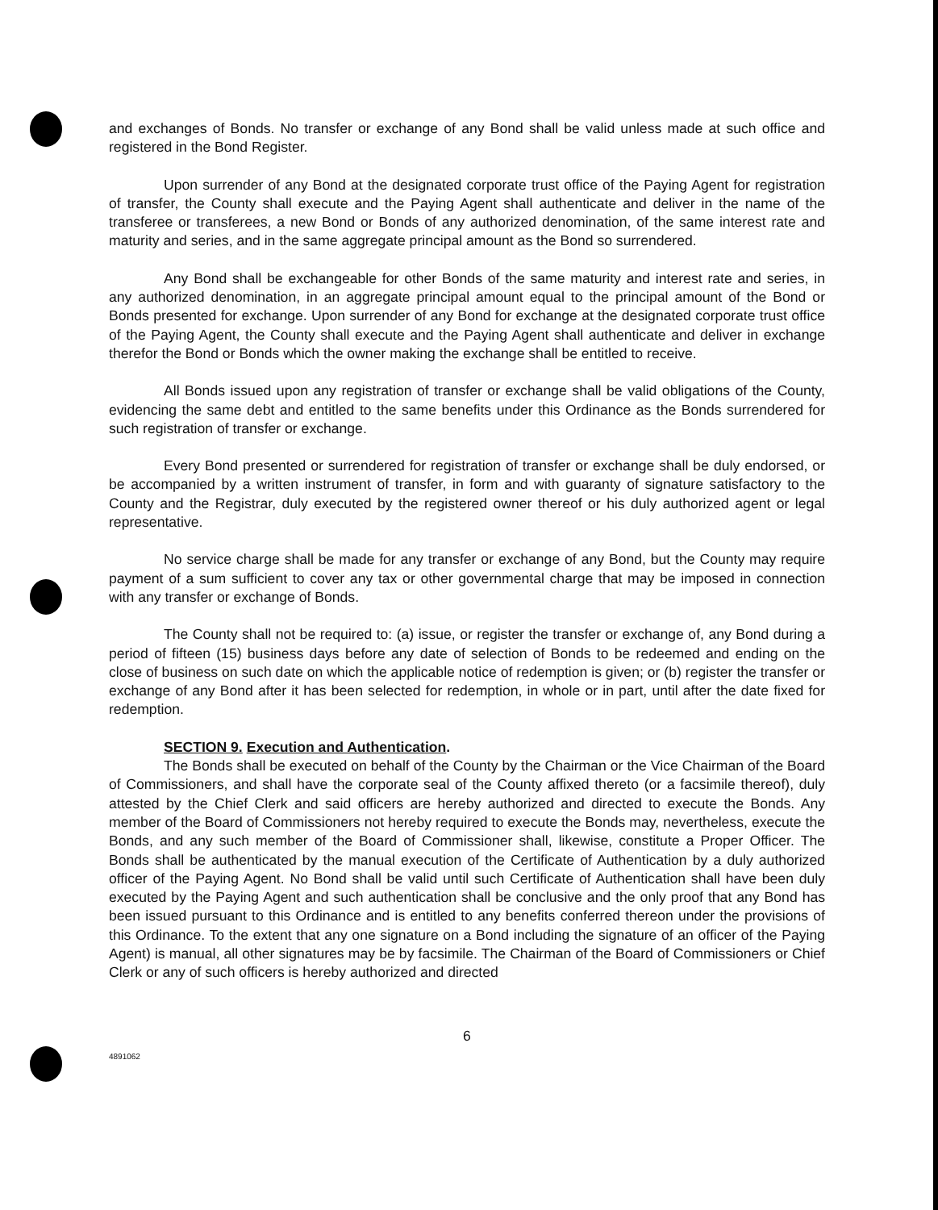and exchanges of Bonds. No transfer or exchange of any Bond shall be valid unless made at such office and registered in the Bond Register.
Upon surrender of any Bond at the designated corporate trust office of the Paying Agent for registration of transfer, the County shall execute and the Paying Agent shall authenticate and deliver in the name of the transferee or transferees, a new Bond or Bonds of any authorized denomination, of the same interest rate and maturity and series, and in the same aggregate principal amount as the Bond so surrendered.
Any Bond shall be exchangeable for other Bonds of the same maturity and interest rate and series, in any authorized denomination, in an aggregate principal amount equal to the principal amount of the Bond or Bonds presented for exchange. Upon surrender of any Bond for exchange at the designated corporate trust office of the Paying Agent, the County shall execute and the Paying Agent shall authenticate and deliver in exchange therefor the Bond or Bonds which the owner making the exchange shall be entitled to receive.
All Bonds issued upon any registration of transfer or exchange shall be valid obligations of the County, evidencing the same debt and entitled to the same benefits under this Ordinance as the Bonds surrendered for such registration of transfer or exchange.
Every Bond presented or surrendered for registration of transfer or exchange shall be duly endorsed, or be accompanied by a written instrument of transfer, in form and with guaranty of signature satisfactory to the County and the Registrar, duly executed by the registered owner thereof or his duly authorized agent or legal representative.
No service charge shall be made for any transfer or exchange of any Bond, but the County may require payment of a sum sufficient to cover any tax or other governmental charge that may be imposed in connection with any transfer or exchange of Bonds.
The County shall not be required to: (a) issue, or register the transfer or exchange of, any Bond during a period of fifteen (15) business days before any date of selection of Bonds to be redeemed and ending on the close of business on such date on which the applicable notice of redemption is given; or (b) register the transfer or exchange of any Bond after it has been selected for redemption, in whole or in part, until after the date fixed for redemption.
SECTION 9. Execution and Authentication.
The Bonds shall be executed on behalf of the County by the Chairman or the Vice Chairman of the Board of Commissioners, and shall have the corporate seal of the County affixed thereto (or a facsimile thereof), duly attested by the Chief Clerk and said officers are hereby authorized and directed to execute the Bonds. Any member of the Board of Commissioners not hereby required to execute the Bonds may, nevertheless, execute the Bonds, and any such member of the Board of Commissioner shall, likewise, constitute a Proper Officer. The Bonds shall be authenticated by the manual execution of the Certificate of Authentication by a duly authorized officer of the Paying Agent. No Bond shall be valid until such Certificate of Authentication shall have been duly executed by the Paying Agent and such authentication shall be conclusive and the only proof that any Bond has been issued pursuant to this Ordinance and is entitled to any benefits conferred thereon under the provisions of this Ordinance. To the extent that any one signature on a Bond including the signature of an officer of the Paying Agent) is manual, all other signatures may be by facsimile. The Chairman of the Board of Commissioners or Chief Clerk or any of such officers is hereby authorized and directed
6
4891062